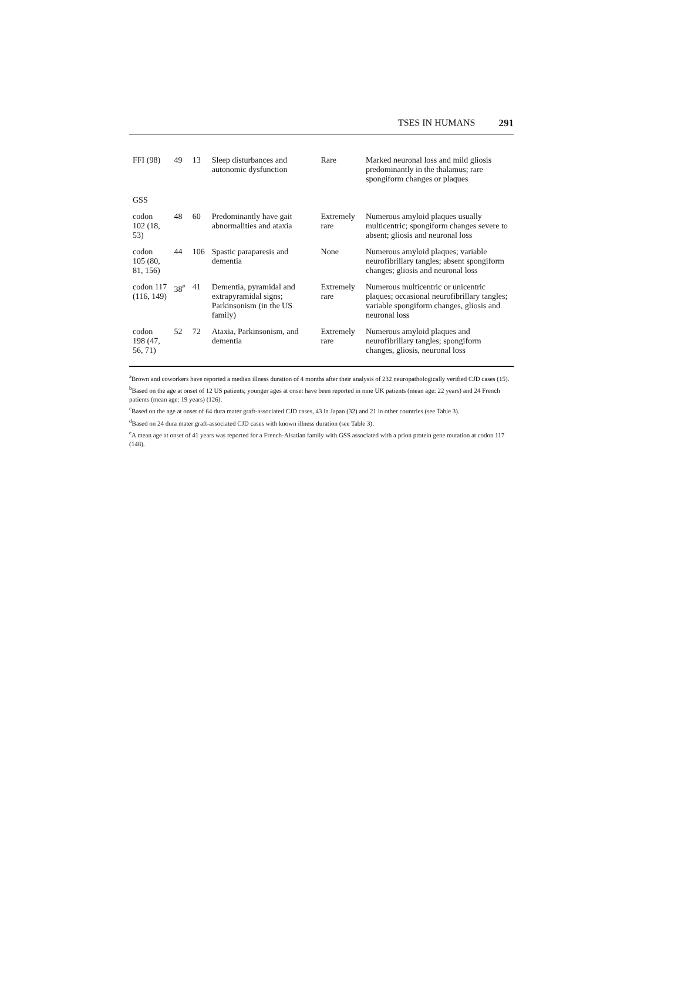TSES IN HUMANS 291
| FFI (98) | 49 | 13 | Sleep disturbances and autonomic dysfunction | Rare | Marked neuronal loss and mild gliosis predominantly in the thalamus; rare spongiform changes or plaques |
| GSS | | | | | |
| codon 102 (18, 53) | 48 | 60 | Predominantly have gait abnormalities and ataxia | Extremely rare | Numerous amyloid plaques usually multicentric; spongiform changes severe to absent; gliosis and neuronal loss |
| codon 105 (80, 81, 156) | 44 | 106 | Spastic paraparesis and dementia | None | Numerous amyloid plaques; variable neurofibrillary tangles; absent spongiform changes; gliosis and neuronal loss |
| codon 117 (116, 149) | 38<sup>e</sup> | 41 | Dementia, pyramidal and extrapyramidal signs; Parkinsonism (in the US family) | Extremely rare | Numerous multicentric or unicentric plaques; occasional neurofibrillary tangles; variable spongiform changes, gliosis and neuronal loss |
| codon 198 (47, 56, 71) | 52 | 72 | Ataxia, Parkinsonism, and dementia | Extremely rare | Numerous amyloid plaques and neurofibrillary tangles; spongiform changes, gliosis, neuronal loss |
<sup>a</sup> Brown and coworkers have reported a median illness duration of 4 months after their analysis of 232 neuropathologically verified CJD cases (15).
<sup>b</sup> Based on the age at onset of 12 US patients; younger ages at onset have been reported in nine UK patients (mean age: 22 years) and 24 French patients (mean age: 19 years) (126).
<sup>c</sup> Based on the age at onset of 64 dura mater graft-associated CJD cases, 43 in Japan (32) and 21 in other countries (see Table 3).
<sup>d</sup> Based on 24 dura mater graft-associated CJD cases with known illness duration (see Table 3).
<sup>e</sup> A mean age at onset of 41 years was reported for a French-Alsatian family with GSS associated with a prion protein gene mutation at codon 117 (148).